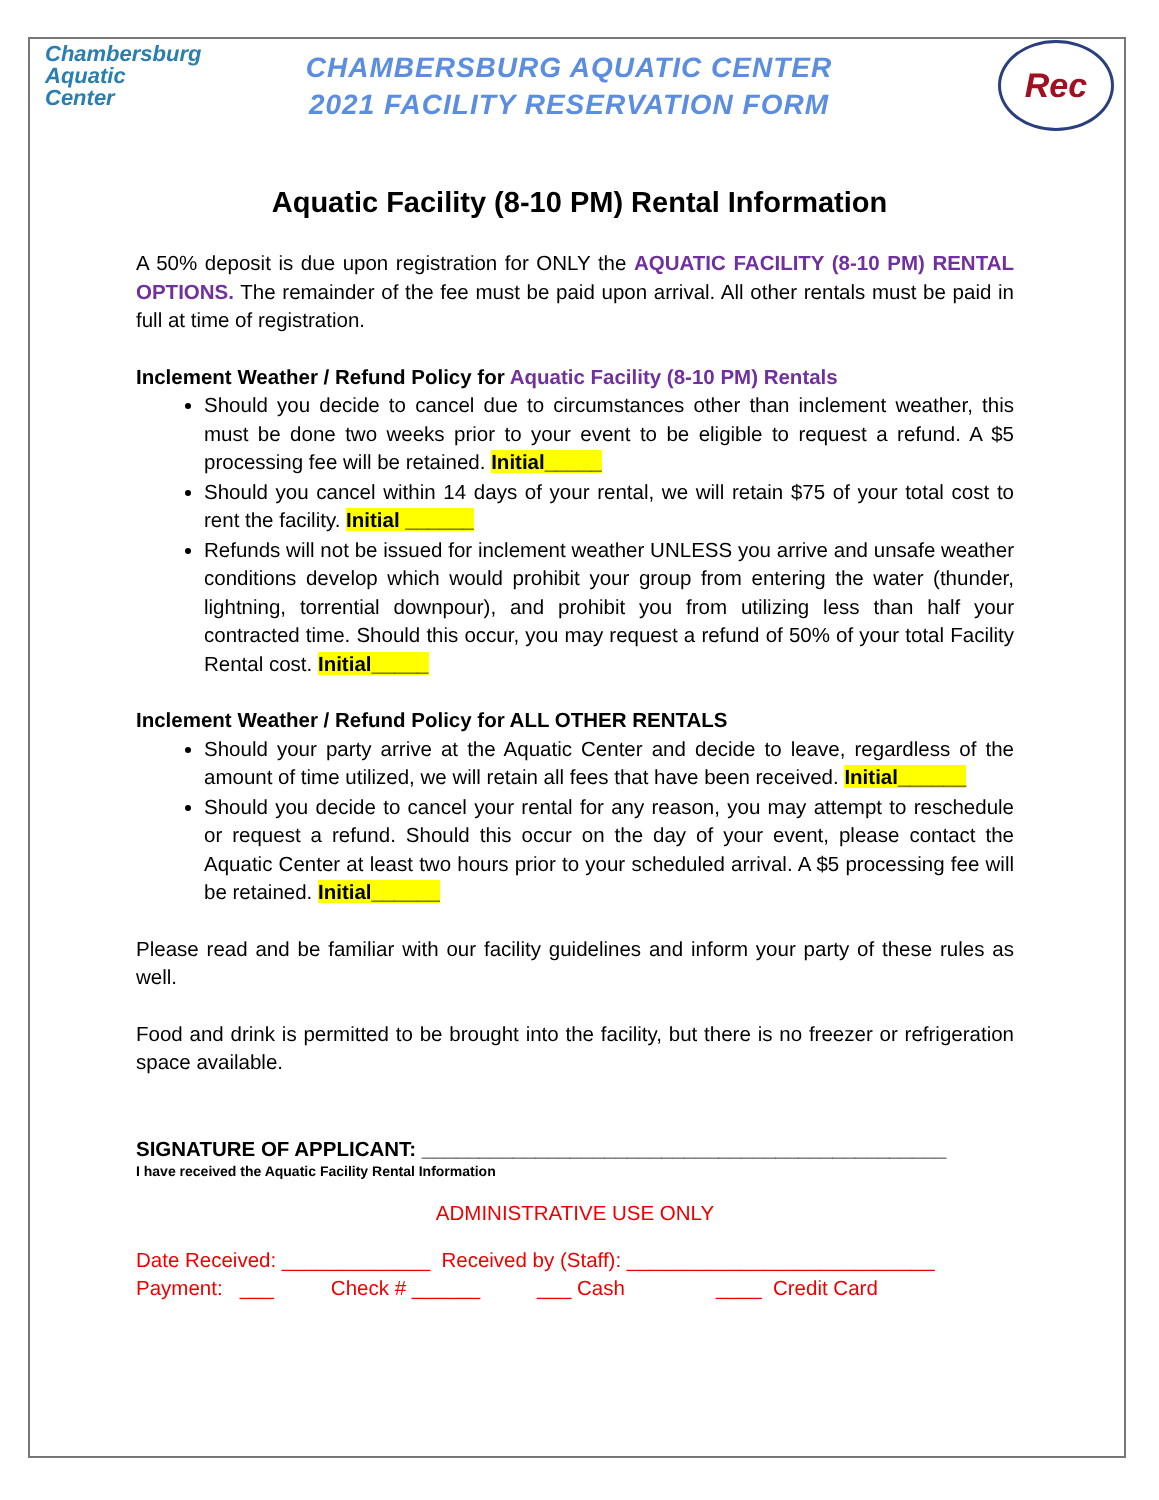Chambersburg
Aquatic
Center
CHAMBERSBURG AQUATIC CENTER
2021 FACILITY RESERVATION FORM
Rec
Aquatic Facility (8-10 PM) Rental Information
A 50% deposit is due upon registration for ONLY the AQUATIC FACILITY (8-10 PM) RENTAL OPTIONS. The remainder of the fee must be paid upon arrival. All other rentals must be paid in full at time of registration.
Inclement Weather / Refund Policy for Aquatic Facility (8-10 PM) Rentals
Should you decide to cancel due to circumstances other than inclement weather, this must be done two weeks prior to your event to be eligible to request a refund. A $5 processing fee will be retained. Initial_____
Should you cancel within 14 days of your rental, we will retain $75 of your total cost to rent the facility. Initial ______
Refunds will not be issued for inclement weather UNLESS you arrive and unsafe weather conditions develop which would prohibit your group from entering the water (thunder, lightning, torrential downpour), and prohibit you from utilizing less than half your contracted time. Should this occur, you may request a refund of 50% of your total Facility Rental cost. Initial_____
Inclement Weather / Refund Policy for ALL OTHER RENTALS
Should your party arrive at the Aquatic Center and decide to leave, regardless of the amount of time utilized, we will retain all fees that have been received. Initial______
Should you decide to cancel your rental for any reason, you may attempt to reschedule or request a refund. Should this occur on the day of your event, please contact the Aquatic Center at least two hours prior to your scheduled arrival. A $5 processing fee will be retained. Initial______
Please read and be familiar with our facility guidelines and inform your party of these rules as well.
Food and drink is permitted to be brought into the facility, but there is no freezer or refrigeration space available.
SIGNATURE OF APPLICANT: ______________________________________________
I have received the Aquatic Facility Rental Information
ADMINISTRATIVE USE ONLY
Date Received: _____________ Received by (Staff): ___________________________
Payment: ___ Check # ______ ___ Cash ____ Credit Card